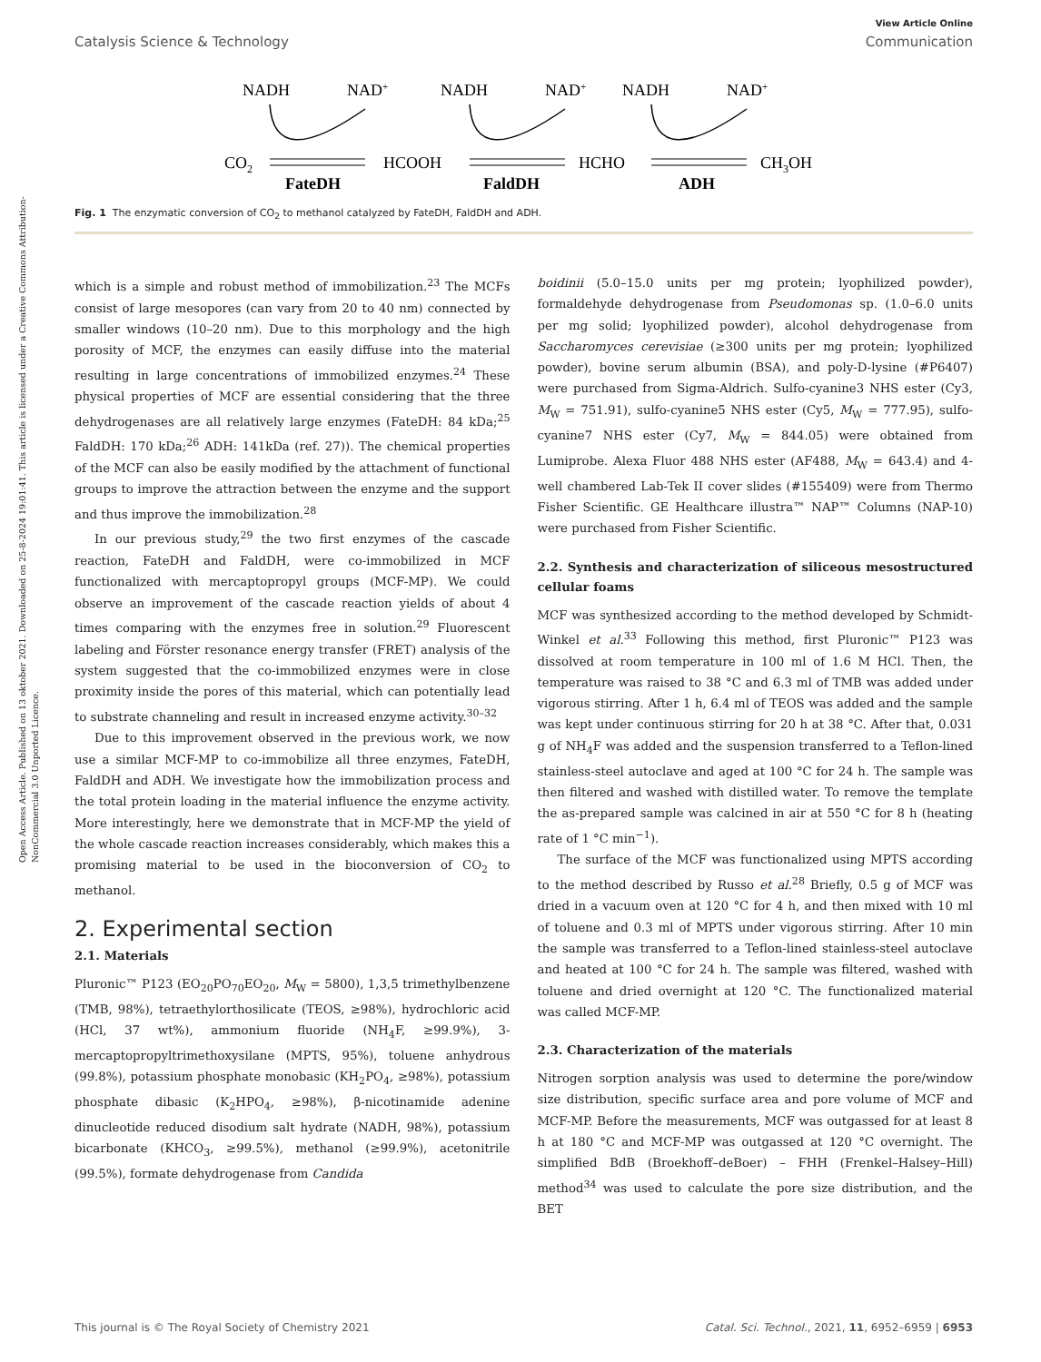Open Access Article. Published on 13 oktober 2021. Downloaded on 25-8-2024 19:01:41. This article is licensed under a Creative Commons Attribution-NonCommercial 3.0 Unported Licence.
View Article Online
Catalysis Science & Technology Communication
NADH
NAD+
NADH
NAD+
NADH
NAD+
CO2
HCOOH
HCHO
CH3OH
FateDH
FaldDH
ADH
Fig. 1 The enzymatic conversion of CO<sub>2</sub> to methanol catalyzed by FateDH, FaldDH and ADH.
which is a simple and robust method of immobilization.<sup>23</sup> The MCFs consist of large mesopores (can vary from 20 to 40 nm) connected by smaller windows (10–20 nm). Due to this morphology and the high porosity of MCF, the enzymes can easily diffuse into the material resulting in large concentrations of immobilized enzymes.<sup>24</sup> These physical properties of MCF are essential considering that the three dehydrogenases are all relatively large enzymes (FateDH: 84 kDa;<sup>25</sup> FaldDH: 170 kDa;<sup>26</sup> ADH: 141kDa (ref. 27)). The chemical properties of the MCF can also be easily modified by the attachment of functional groups to improve the attraction between the enzyme and the support and thus improve the immobilization.<sup>28</sup>
In our previous study,<sup>29</sup> the two first enzymes of the cascade reaction, FateDH and FaldDH, were co-immobilized in MCF functionalized with mercaptopropyl groups (MCF-MP). We could observe an improvement of the cascade reaction yields of about 4 times comparing with the enzymes free in solution.<sup>29</sup> Fluorescent labeling and Förster resonance energy transfer (FRET) analysis of the system suggested that the co-immobilized enzymes were in close proximity inside the pores of this material, which can potentially lead to substrate channeling and result in increased enzyme activity.<sup>30–32</sup>
Due to this improvement observed in the previous work, we now use a similar MCF-MP to co-immobilize all three enzymes, FateDH, FaldDH and ADH. We investigate how the immobilization process and the total protein loading in the material influence the enzyme activity. More interestingly, here we demonstrate that in MCF-MP the yield of the whole cascade reaction increases considerably, which makes this a promising material to be used in the bioconversion of CO<sub>2</sub> to methanol.
2. Experimental section
2.1. Materials
Pluronic™ P123 (EO<sub>20</sub>PO<sub>70</sub>EO<sub>20</sub>, M<sub>W</sub> = 5800), 1,3,5 trimethylbenzene (TMB, 98%), tetraethylorthosilicate (TEOS, ≥98%), hydrochloric acid (HCl, 37 wt%), ammonium fluoride (NH<sub>4</sub>F, ≥99.9%), 3-mercaptopropyltrimethoxysilane (MPTS, 95%), toluene anhydrous (99.8%), potassium phosphate monobasic (KH<sub>2</sub>PO<sub>4</sub>, ≥98%), potassium phosphate dibasic (K<sub>2</sub>HPO<sub>4</sub>, ≥98%), β-nicotinamide adenine dinucleotide reduced disodium salt hydrate (NADH, 98%), potassium bicarbonate (KHCO<sub>3</sub>, ≥99.5%), methanol (≥99.9%), acetonitrile (99.5%), formate dehydrogenase from Candida
boidinii (5.0–15.0 units per mg protein; lyophilized powder), formaldehyde dehydrogenase from Pseudomonas sp. (1.0–6.0 units per mg solid; lyophilized powder), alcohol dehydrogenase from Saccharomyces cerevisiae (≥300 units per mg protein; lyophilized powder), bovine serum albumin (BSA), and poly-D-lysine (#P6407) were purchased from Sigma-Aldrich. Sulfo-cyanine3 NHS ester (Cy3, M<sub>W</sub> = 751.91), sulfo-cyanine5 NHS ester (Cy5, M<sub>W</sub> = 777.95), sulfo-cyanine7 NHS ester (Cy7, M<sub>W</sub> = 844.05) were obtained from Lumiprobe. Alexa Fluor 488 NHS ester (AF488, M<sub>W</sub> = 643.4) and 4-well chambered Lab-Tek II cover slides (#155409) were from Thermo Fisher Scientific. GE Healthcare illustra™ NAP™ Columns (NAP-10) were purchased from Fisher Scientific.
2.2. Synthesis and characterization of siliceous mesostructured cellular foams
MCF was synthesized according to the method developed by Schmidt-Winkel et al.<sup>33</sup> Following this method, first Pluronic™ P123 was dissolved at room temperature in 100 ml of 1.6 M HCl. Then, the temperature was raised to 38 °C and 6.3 ml of TMB was added under vigorous stirring. After 1 h, 6.4 ml of TEOS was added and the sample was kept under continuous stirring for 20 h at 38 °C. After that, 0.031 g of NH<sub>4</sub>F was added and the suspension transferred to a Teflon-lined stainless-steel autoclave and aged at 100 °C for 24 h. The sample was then filtered and washed with distilled water. To remove the template the as-prepared sample was calcined in air at 550 °C for 8 h (heating rate of 1 °C min<sup>−1</sup>).
The surface of the MCF was functionalized using MPTS according to the method described by Russo et al.<sup>28</sup> Briefly, 0.5 g of MCF was dried in a vacuum oven at 120 °C for 4 h, and then mixed with 10 ml of toluene and 0.3 ml of MPTS under vigorous stirring. After 10 min the sample was transferred to a Teflon-lined stainless-steel autoclave and heated at 100 °C for 24 h. The sample was filtered, washed with toluene and dried overnight at 120 °C. The functionalized material was called MCF-MP.
2.3. Characterization of the materials
Nitrogen sorption analysis was used to determine the pore/window size distribution, specific surface area and pore volume of MCF and MCF-MP. Before the measurements, MCF was outgassed for at least 8 h at 180 °C and MCF-MP was outgassed at 120 °C overnight. The simplified BdB (Broekhoff–deBoer) – FHH (Frenkel–Halsey–Hill) method<sup>34</sup> was used to calculate the pore size distribution, and the BET
This journal is © The Royal Society of Chemistry 2021 Catal. Sci. Technol., 2021, 11, 6952–6959 | 6953